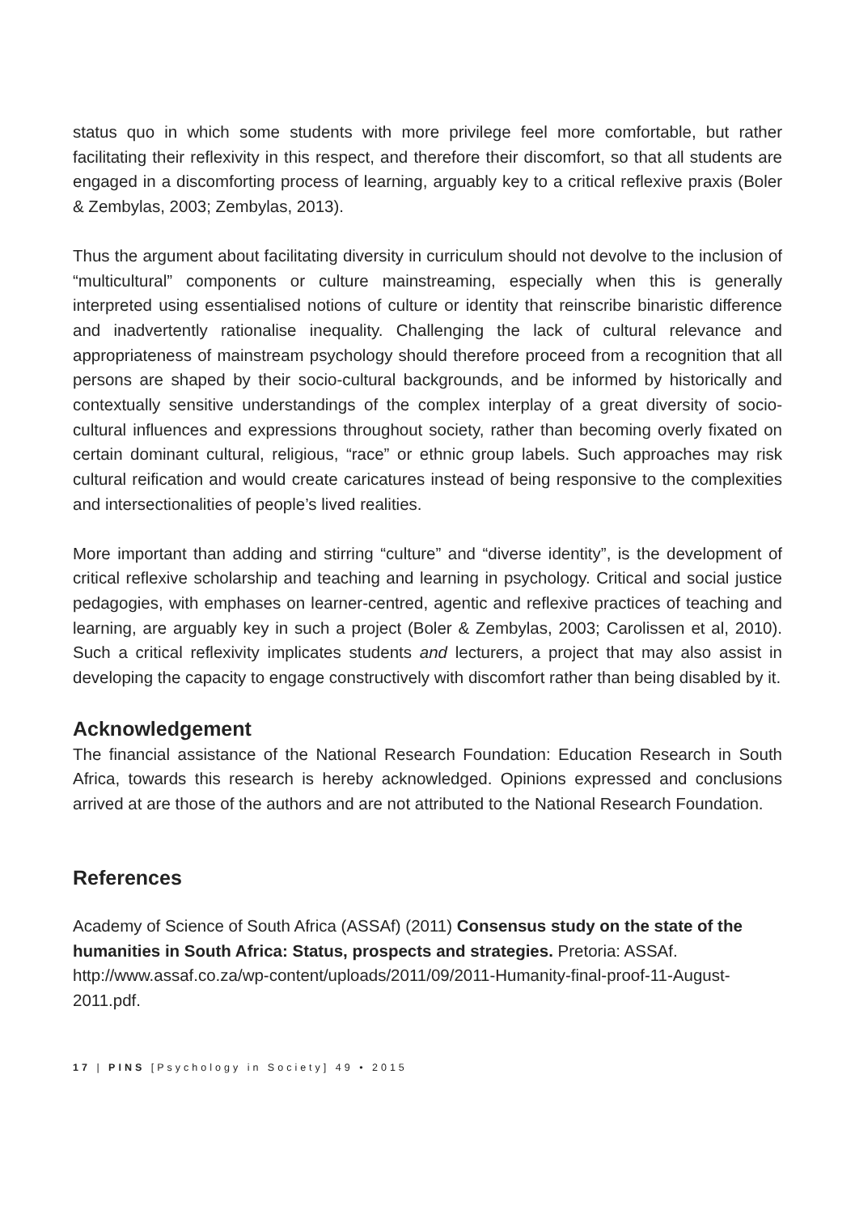status quo in which some students with more privilege feel more comfortable, but rather facilitating their reflexivity in this respect, and therefore their discomfort, so that all students are engaged in a discomforting process of learning, arguably key to a critical reflexive praxis (Boler & Zembylas, 2003; Zembylas, 2013).
Thus the argument about facilitating diversity in curriculum should not devolve to the inclusion of “multicultural” components or culture mainstreaming, especially when this is generally interpreted using essentialised notions of culture or identity that reinscribe binaristic difference and inadvertently rationalise inequality. Challenging the lack of cultural relevance and appropriateness of mainstream psychology should therefore proceed from a recognition that all persons are shaped by their socio-cultural backgrounds, and be informed by historically and contextually sensitive understandings of the complex interplay of a great diversity of socio-cultural influences and expressions throughout society, rather than becoming overly fixated on certain dominant cultural, religious, “race” or ethnic group labels. Such approaches may risk cultural reification and would create caricatures instead of being responsive to the complexities and intersectionalities of people’s lived realities.
More important than adding and stirring “culture” and “diverse identity”, is the development of critical reflexive scholarship and teaching and learning in psychology. Critical and social justice pedagogies, with emphases on learner-centred, agentic and reflexive practices of teaching and learning, are arguably key in such a project (Boler & Zembylas, 2003; Carolissen et al, 2010). Such a critical reflexivity implicates students and lecturers, a project that may also assist in developing the capacity to engage constructively with discomfort rather than being disabled by it.
Acknowledgement
The financial assistance of the National Research Foundation: Education Research in South Africa, towards this research is hereby acknowledged. Opinions expressed and conclusions arrived at are those of the authors and are not attributed to the National Research Foundation.
References
Academy of Science of South Africa (ASSAf) (2011) Consensus study on the state of the humanities in South Africa: Status, prospects and strategies. Pretoria: ASSAf. http://www.assaf.co.za/wp-content/uploads/2011/09/2011-Humanity-final-proof-11-August-2011.pdf.
17 | PINS [Psychology in Society] 49 • 2015